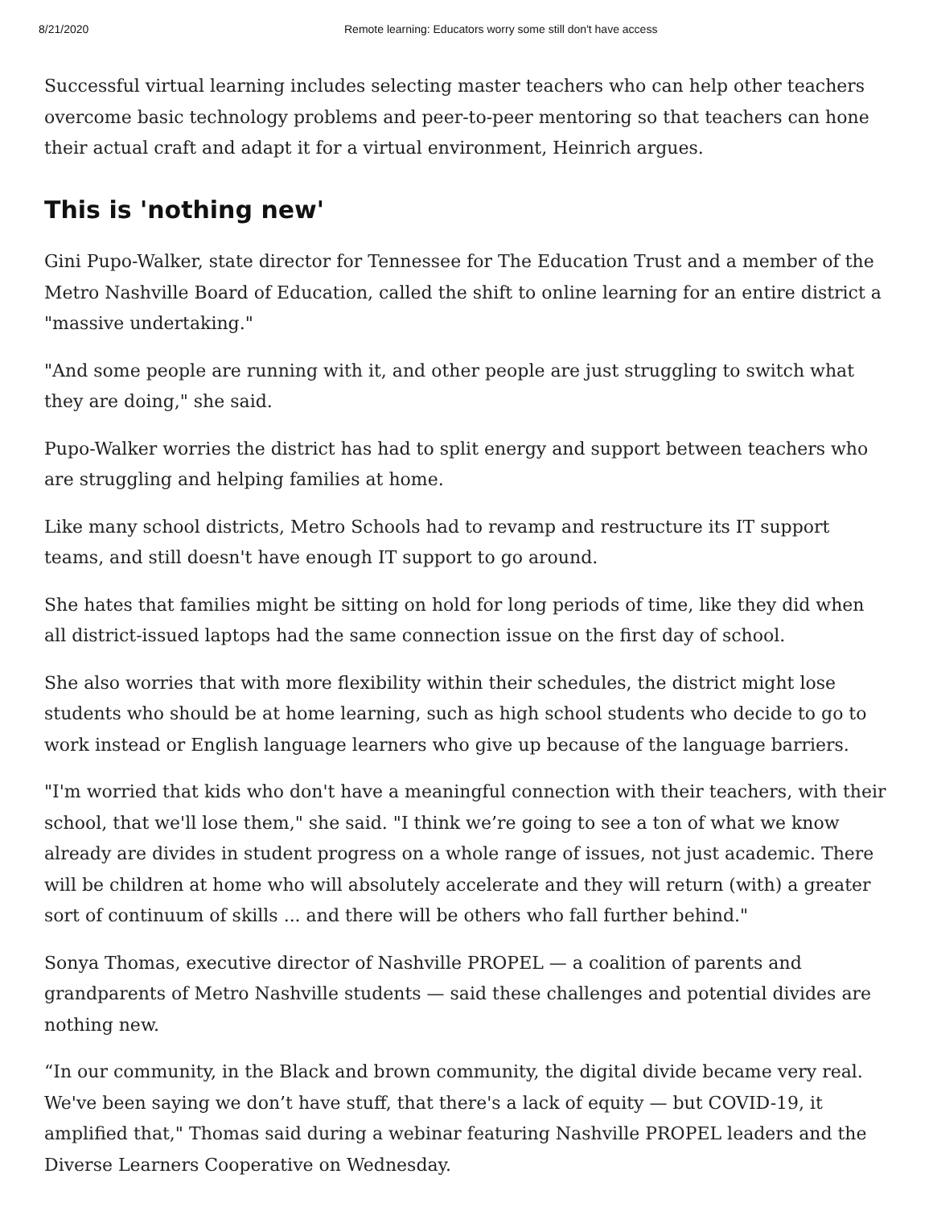8/21/2020 Remote learning: Educators worry some still don't have access
Successful virtual learning includes selecting master teachers who can help other teachers overcome basic technology problems and peer-to-peer mentoring so that teachers can hone their actual craft and adapt it for a virtual environment, Heinrich argues.
This is 'nothing new'
Gini Pupo-Walker, state director for Tennessee for The Education Trust and a member of the Metro Nashville Board of Education, called the shift to online learning for an entire district a "massive undertaking."
"And some people are running with it, and other people are just struggling to switch what they are doing," she said.
Pupo-Walker worries the district has had to split energy and support between teachers who are struggling and helping families at home.
Like many school districts, Metro Schools had to revamp and restructure its IT support teams, and still doesn't have enough IT support to go around.
She hates that families might be sitting on hold for long periods of time, like they did when all district-issued laptops had the same connection issue on the first day of school.
She also worries that with more flexibility within their schedules, the district might lose students who should be at home learning, such as high school students who decide to go to work instead or English language learners who give up because of the language barriers.
"I'm worried that kids who don't have a meaningful connection with their teachers, with their school, that we'll lose them," she said. "I think we’re going to see a ton of what we know already are divides in student progress on a whole range of issues, not just academic. There will be children at home who will absolutely accelerate and they will return (with) a greater sort of continuum of skills ... and there will be others who fall further behind."
Sonya Thomas, executive director of Nashville PROPEL — a coalition of parents and grandparents of Metro Nashville students — said these challenges and potential divides are nothing new.
“In our community, in the Black and brown community, the digital divide became very real. We've been saying we don’t have stuff, that there's a lack of equity — but COVID-19, it amplified that," Thomas said during a webinar featuring Nashville PROPEL leaders and the Diverse Learners Cooperative on Wednesday.